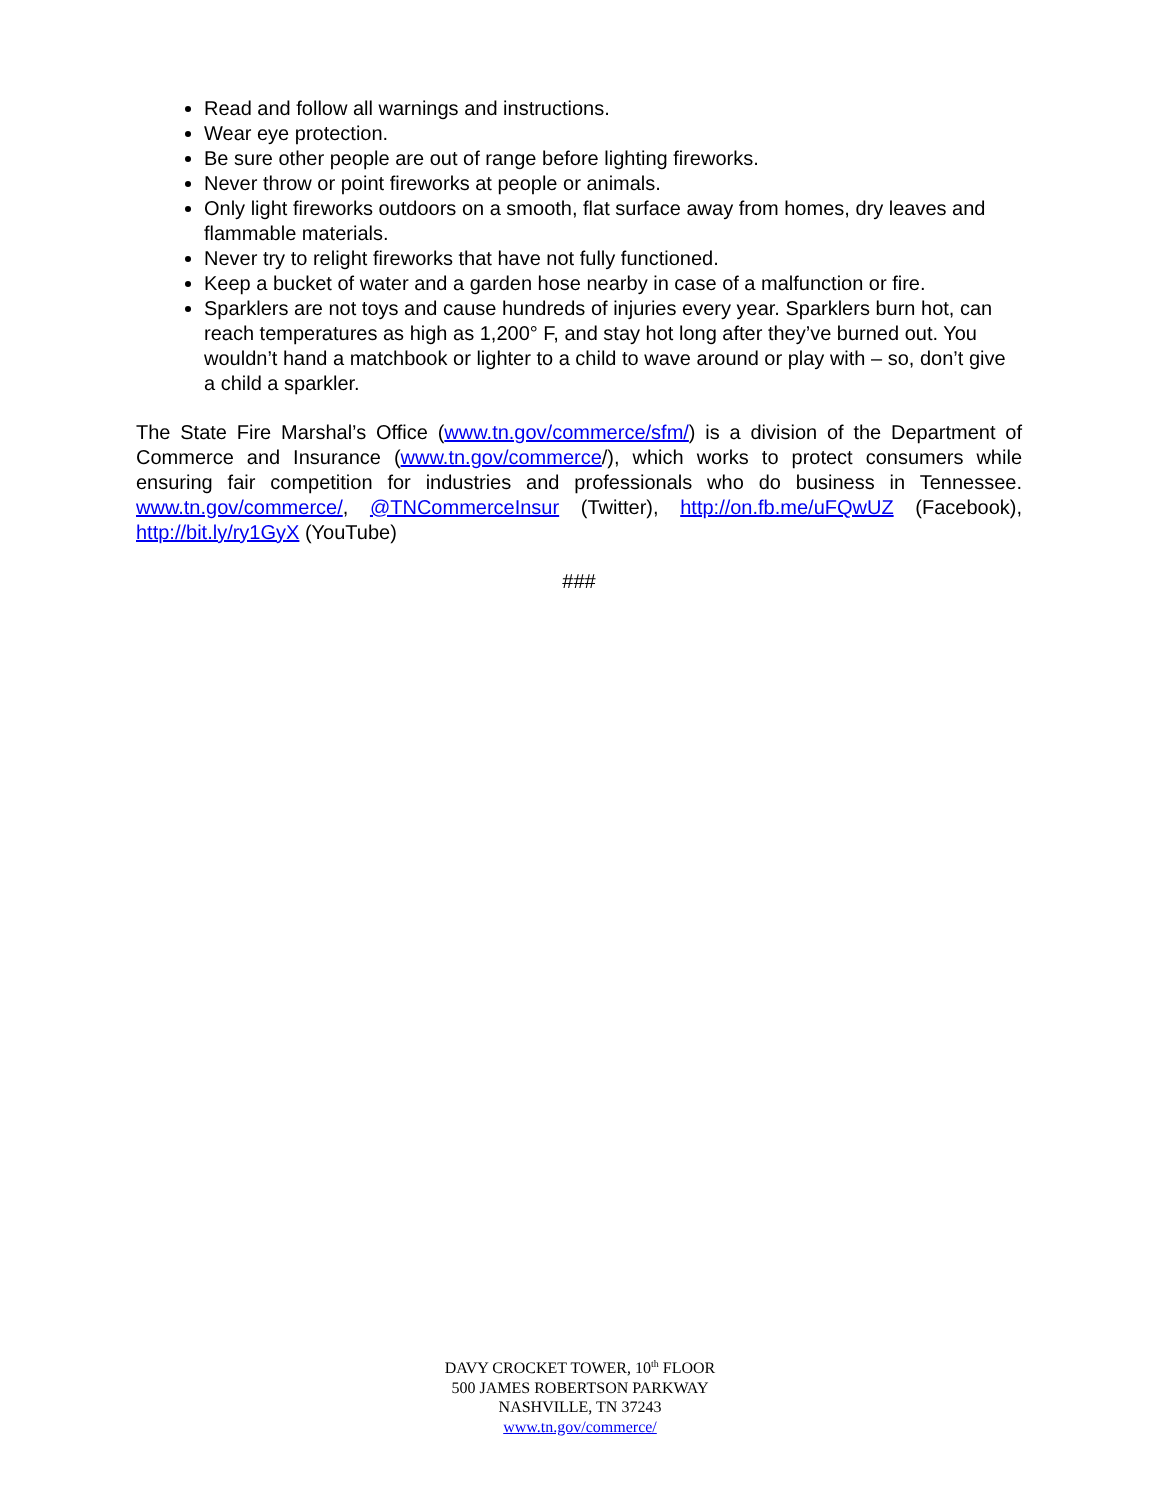Read and follow all warnings and instructions.
Wear eye protection.
Be sure other people are out of range before lighting fireworks.
Never throw or point fireworks at people or animals.
Only light fireworks outdoors on a smooth, flat surface away from homes, dry leaves and flammable materials.
Never try to relight fireworks that have not fully functioned.
Keep a bucket of water and a garden hose nearby in case of a malfunction or fire.
Sparklers are not toys and cause hundreds of injuries every year. Sparklers burn hot, can reach temperatures as high as 1,200° F, and stay hot long after they’ve burned out. You wouldn’t hand a matchbook or lighter to a child to wave around or play with – so, don’t give a child a sparkler.
The State Fire Marshal’s Office (www.tn.gov/commerce/sfm/) is a division of the Department of Commerce and Insurance (www.tn.gov/commerce/), which works to protect consumers while ensuring fair competition for industries and professionals who do business in Tennessee. www.tn.gov/commerce/, @TNCommerceInsur (Twitter), http://on.fb.me/uFQwUZ (Facebook), http://bit.ly/ry1GyX (YouTube)
###
DAVY CROCKET TOWER, 10<sup>th</sup> FLOOR
500 JAMES ROBERTSON PARKWAY
NASHVILLE, TN 37243
www.tn.gov/commerce/